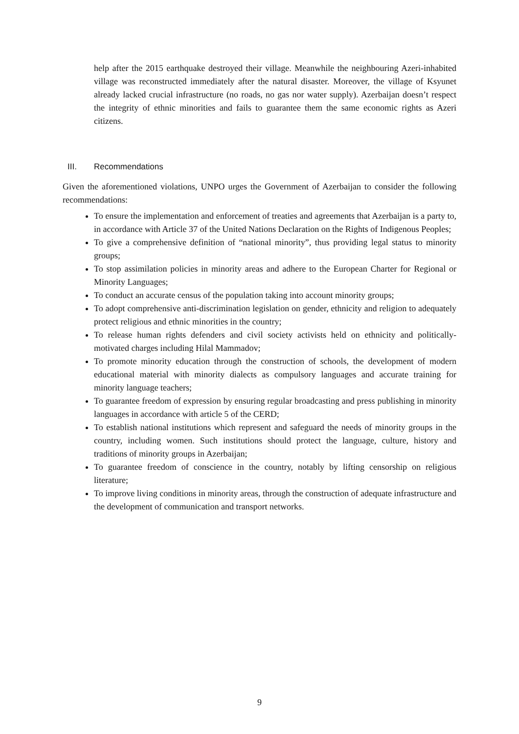help after the 2015 earthquake destroyed their village. Meanwhile the neighbouring Azeri-inhabited village was reconstructed immediately after the natural disaster. Moreover, the village of Ksyunet already lacked crucial infrastructure (no roads, no gas nor water supply). Azerbaijan doesn’t respect the integrity of ethnic minorities and fails to guarantee them the same economic rights as Azeri citizens.
III. Recommendations
Given the aforementioned violations, UNPO urges the Government of Azerbaijan to consider the following recommendations:
To ensure the implementation and enforcement of treaties and agreements that Azerbaijan is a party to, in accordance with Article 37 of the United Nations Declaration on the Rights of Indigenous Peoples;
To give a comprehensive definition of “national minority”, thus providing legal status to minority groups;
To stop assimilation policies in minority areas and adhere to the European Charter for Regional or Minority Languages;
To conduct an accurate census of the population taking into account minority groups;
To adopt comprehensive anti-discrimination legislation on gender, ethnicity and religion to adequately protect religious and ethnic minorities in the country;
To release human rights defenders and civil society activists held on ethnicity and politically-motivated charges including Hilal Mammadov;
To promote minority education through the construction of schools, the development of modern educational material with minority dialects as compulsory languages and accurate training for minority language teachers;
To guarantee freedom of expression by ensuring regular broadcasting and press publishing in minority languages in accordance with article 5 of the CERD;
To establish national institutions which represent and safeguard the needs of minority groups in the country, including women. Such institutions should protect the language, culture, history and traditions of minority groups in Azerbaijan;
To guarantee freedom of conscience in the country, notably by lifting censorship on religious literature;
To improve living conditions in minority areas, through the construction of adequate infrastructure and the development of communication and transport networks.
9